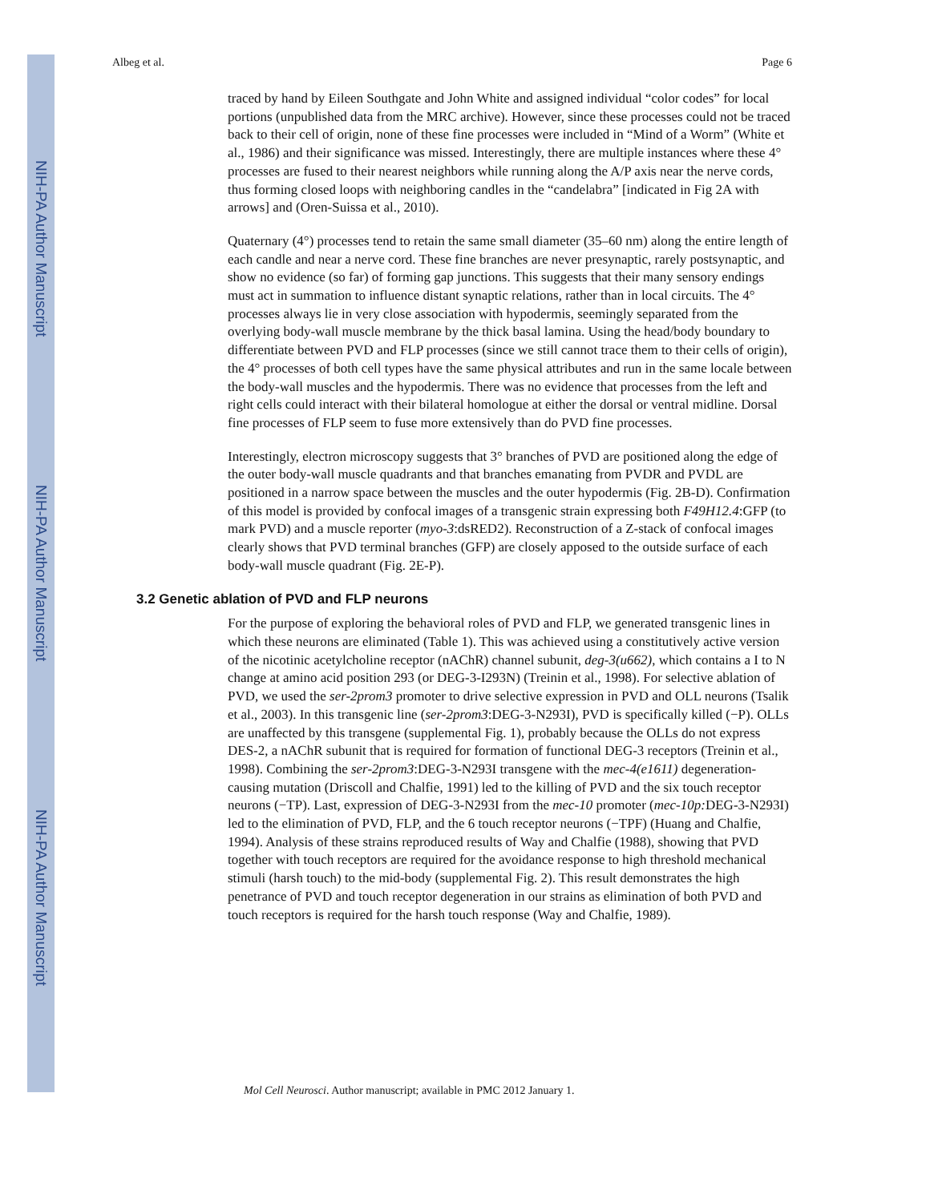NIH-PA Author Manuscript
NIH-PA Author Manuscript
NIH-PA Author Manuscript
Albeg et al. Page 6
traced by hand by Eileen Southgate and John White and assigned individual “color codes” for local portions (unpublished data from the MRC archive). However, since these processes could not be traced back to their cell of origin, none of these fine processes were included in “Mind of a Worm” (White et al., 1986) and their significance was missed. Interestingly, there are multiple instances where these 4° processes are fused to their nearest neighbors while running along the A/P axis near the nerve cords, thus forming closed loops with neighboring candles in the “candelabra” [indicated in Fig 2A with arrows] and (Oren-Suissa et al., 2010).
Quaternary (4°) processes tend to retain the same small diameter (35–60 nm) along the entire length of each candle and near a nerve cord. These fine branches are never presynaptic, rarely postsynaptic, and show no evidence (so far) of forming gap junctions. This suggests that their many sensory endings must act in summation to influence distant synaptic relations, rather than in local circuits. The 4° processes always lie in very close association with hypodermis, seemingly separated from the overlying body-wall muscle membrane by the thick basal lamina. Using the head/body boundary to differentiate between PVD and FLP processes (since we still cannot trace them to their cells of origin), the 4° processes of both cell types have the same physical attributes and run in the same locale between the body-wall muscles and the hypodermis. There was no evidence that processes from the left and right cells could interact with their bilateral homologue at either the dorsal or ventral midline. Dorsal fine processes of FLP seem to fuse more extensively than do PVD fine processes.
Interestingly, electron microscopy suggests that 3° branches of PVD are positioned along the edge of the outer body-wall muscle quadrants and that branches emanating from PVDR and PVDL are positioned in a narrow space between the muscles and the outer hypodermis (Fig. 2B-D). Confirmation of this model is provided by confocal images of a transgenic strain expressing both F49H12.4:GFP (to mark PVD) and a muscle reporter (myo-3:dsRED2). Reconstruction of a Z-stack of confocal images clearly shows that PVD terminal branches (GFP) are closely apposed to the outside surface of each body-wall muscle quadrant (Fig. 2E-P).
3.2 Genetic ablation of PVD and FLP neurons
For the purpose of exploring the behavioral roles of PVD and FLP, we generated transgenic lines in which these neurons are eliminated (Table 1). This was achieved using a constitutively active version of the nicotinic acetylcholine receptor (nAChR) channel subunit, deg-3(u662), which contains a I to N change at amino acid position 293 (or DEG-3-I293N) (Treinin et al., 1998). For selective ablation of PVD, we used the ser-2prom3 promoter to drive selective expression in PVD and OLL neurons (Tsalik et al., 2003). In this transgenic line (ser-2prom3:DEG-3-N293I), PVD is specifically killed (−P). OLLs are unaffected by this transgene (supplemental Fig. 1), probably because the OLLs do not express DES-2, a nAChR subunit that is required for formation of functional DEG-3 receptors (Treinin et al., 1998). Combining the ser-2prom3:DEG-3-N293I transgene with the mec-4(e1611) degeneration-causing mutation (Driscoll and Chalfie, 1991) led to the killing of PVD and the six touch receptor neurons (−TP). Last, expression of DEG-3-N293I from the mec-10 promoter (mec-10p: DEG-3-N293I) led to the elimination of PVD, FLP, and the 6 touch receptor neurons (−TPF) (Huang and Chalfie, 1994). Analysis of these strains reproduced results of Way and Chalfie (1988), showing that PVD together with touch receptors are required for the avoidance response to high threshold mechanical stimuli (harsh touch) to the mid-body (supplemental Fig. 2). This result demonstrates the high penetrance of PVD and touch receptor degeneration in our strains as elimination of both PVD and touch receptors is required for the harsh touch response (Way and Chalfie, 1989).
Mol Cell Neurosci. Author manuscript; available in PMC 2012 January 1.